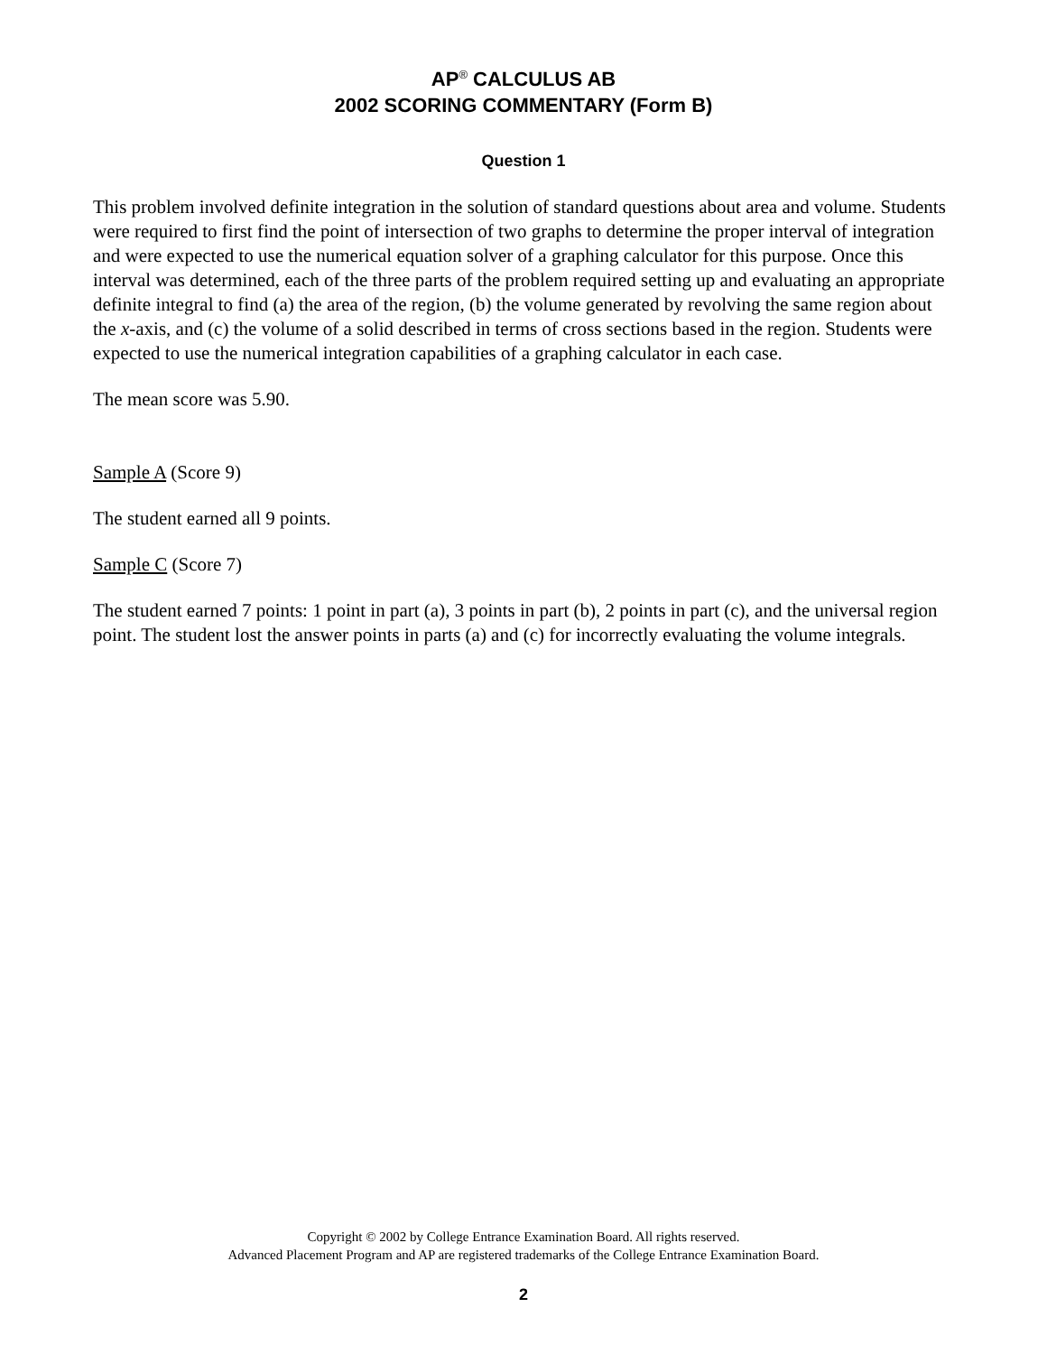AP<sup>®</sup> CALCULUS AB
2002 SCORING COMMENTARY (Form B)
Question 1
This problem involved definite integration in the solution of standard questions about area and volume. Students were required to first find the point of intersection of two graphs to determine the proper interval of integration and were expected to use the numerical equation solver of a graphing calculator for this purpose. Once this interval was determined, each of the three parts of the problem required setting up and evaluating an appropriate definite integral to find (a) the area of the region, (b) the volume generated by revolving the same region about the x-axis, and (c) the volume of a solid described in terms of cross sections based in the region. Students were expected to use the numerical integration capabilities of a graphing calculator in each case.
The mean score was 5.90.
Sample A (Score 9)
The student earned all 9 points.
Sample C (Score 7)
The student earned 7 points: 1 point in part (a), 3 points in part (b), 2 points in part (c), and the universal region point. The student lost the answer points in parts (a) and (c) for incorrectly evaluating the volume integrals.
Copyright © 2002 by College Entrance Examination Board. All rights reserved.
Advanced Placement Program and AP are registered trademarks of the College Entrance Examination Board.
2